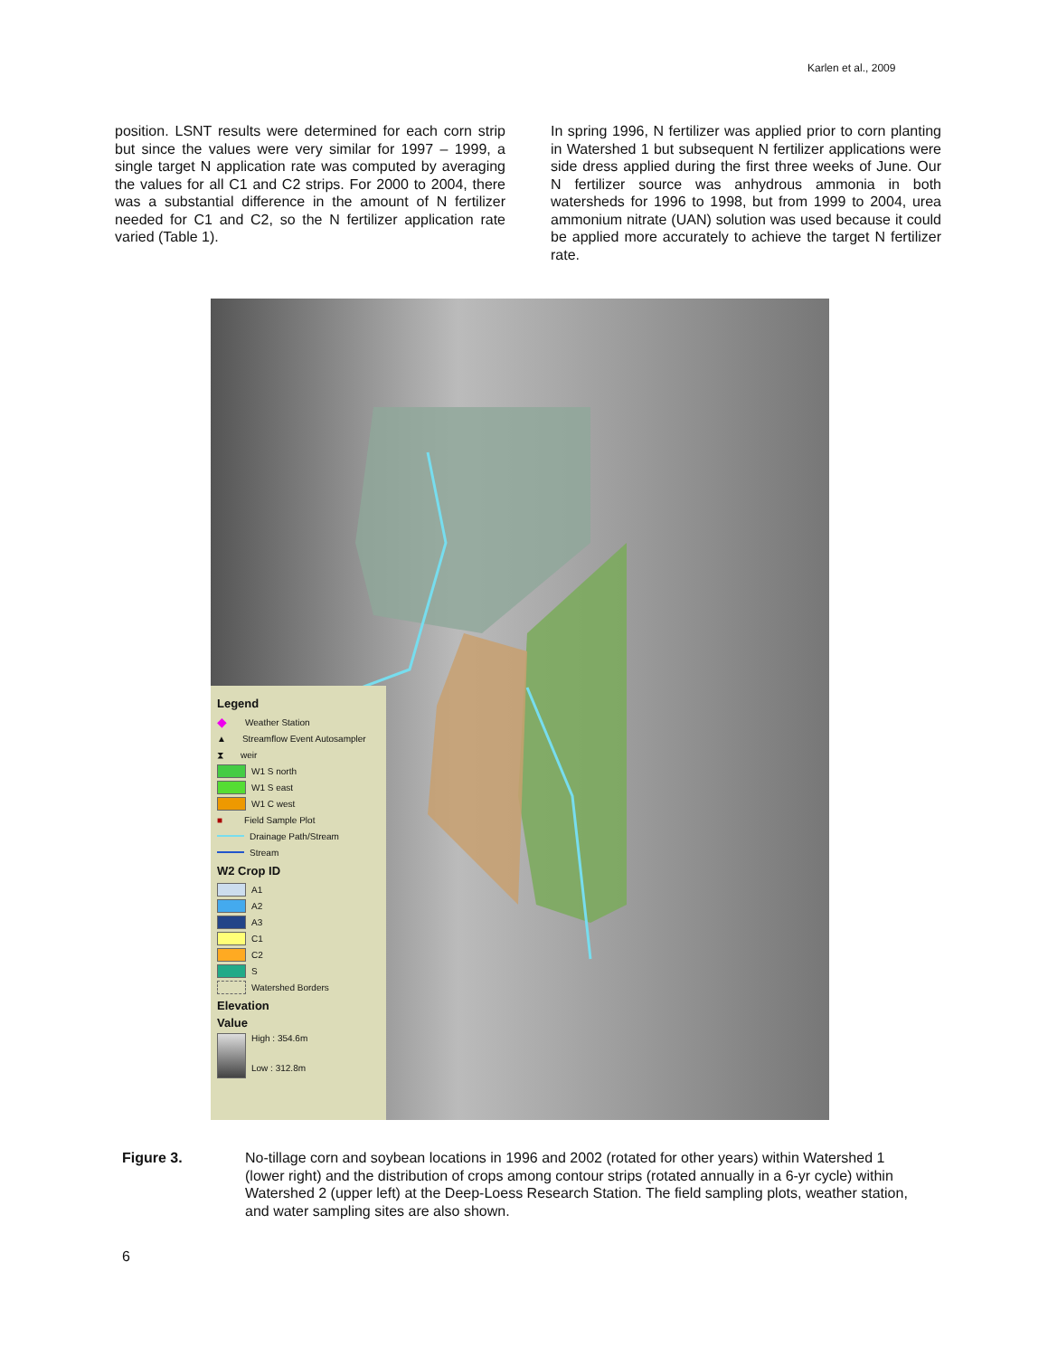Karlen et al., 2009
position. LSNT results were determined for each corn strip but since the values were very similar for 1997 – 1999, a single target N application rate was computed by averaging the values for all C1 and C2 strips. For 2000 to 2004, there was a substantial difference in the amount of N fertilizer needed for C1 and C2, so the N fertilizer application rate varied (Table 1).
In spring 1996, N fertilizer was applied prior to corn planting in Watershed 1 but subsequent N fertilizer applications were side dress applied during the first three weeks of June. Our N fertilizer source was anhydrous ammonia in both watersheds for 1996 to 1998, but from 1999 to 2004, urea ammonium nitrate (UAN) solution was used because it could be applied more accurately to achieve the target N fertilizer rate.
Legend
◆ Weather Station
▲ Streamflow Event Autosampler
⧗ weir
W1 S north
W1 S east
W1 C west
■ Field Sample Plot
Drainage Path/Stream
Stream
W2 Crop ID
A1
A2
A3
C1
C2
S
Watershed Borders
Elevation
Value
High : 354.6m
Low : 312.8m
Figure 3. No-tillage corn and soybean locations in 1996 and 2002 (rotated for other years) within Watershed 1 (lower right) and the distribution of crops among contour strips (rotated annually in a 6-yr cycle) within Watershed 2 (upper left) at the Deep-Loess Research Station. The field sampling plots, weather station, and water sampling sites are also shown.
6